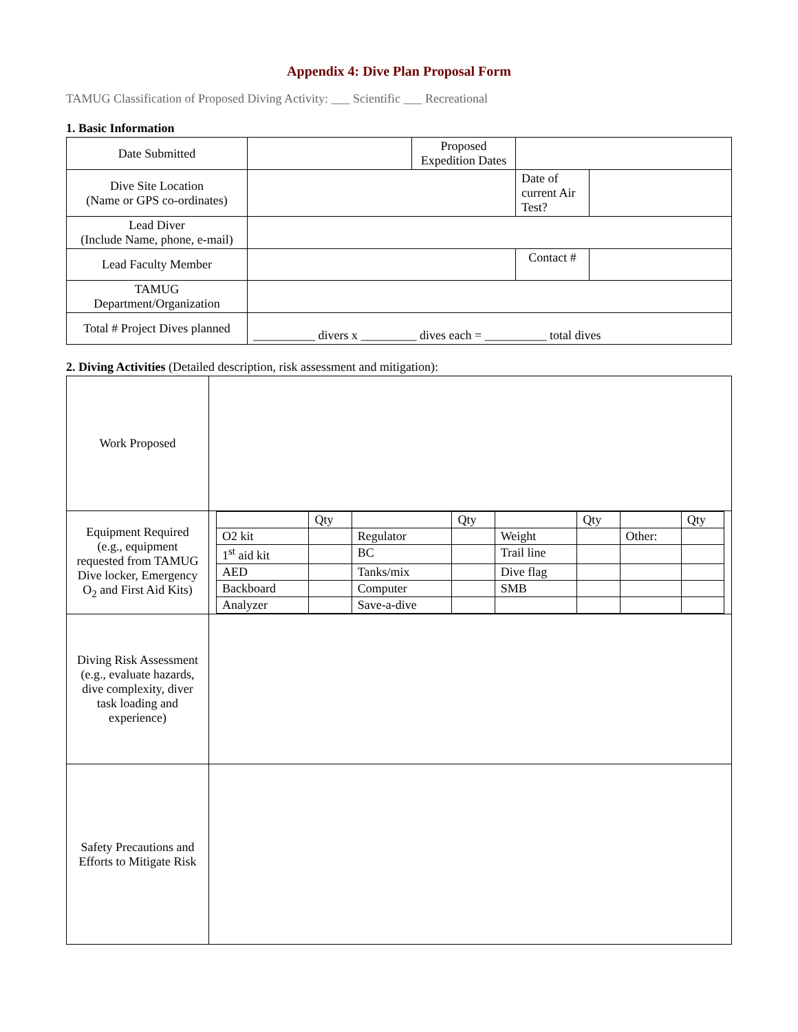Appendix 4: Dive Plan Proposal Form
TAMUG Classification of Proposed Diving Activity: ___ Scientific ___ Recreational
1. Basic Information
| Date Submitted | | Proposed Expedition Dates | | | |
| Dive Site Location (Name or GPS co-ordinates) | | | | Date of current Air Test? | |
| Lead Diver (Include Name, phone, e-mail) | | | | | |
| Lead Faculty Member | | | Contact # | | |
| TAMUG Department/Organization | | | | | |
| Total # Project Dives planned | __________ divers x _________ dives each = __________ total dives | | | | |
2. Diving Activities (Detailed description, risk assessment and mitigation):
| Work Proposed | |
| Equipment Required (e.g., equipment requested from TAMUG Dive locker, Emergency O<sub>2</sub> and First Aid Kits) | / / Qty / / Qty / / Qty / / Qty / / O2 kit / / Regulator / / Weight / / Other: / / / 1<sup>st</sup> aid kit / / BC / / Trail line / / / / / AED / / Tanks/mix / / Dive flag / / / / / Backboard / / Computer / / SMB / / / / / Analyzer / / Save-a-dive / / / / / / |
| Diving Risk Assessment (e.g., evaluate hazards, dive complexity, diver task loading and experience) | |
| Safety Precautions and Efforts to Mitigate Risk | |